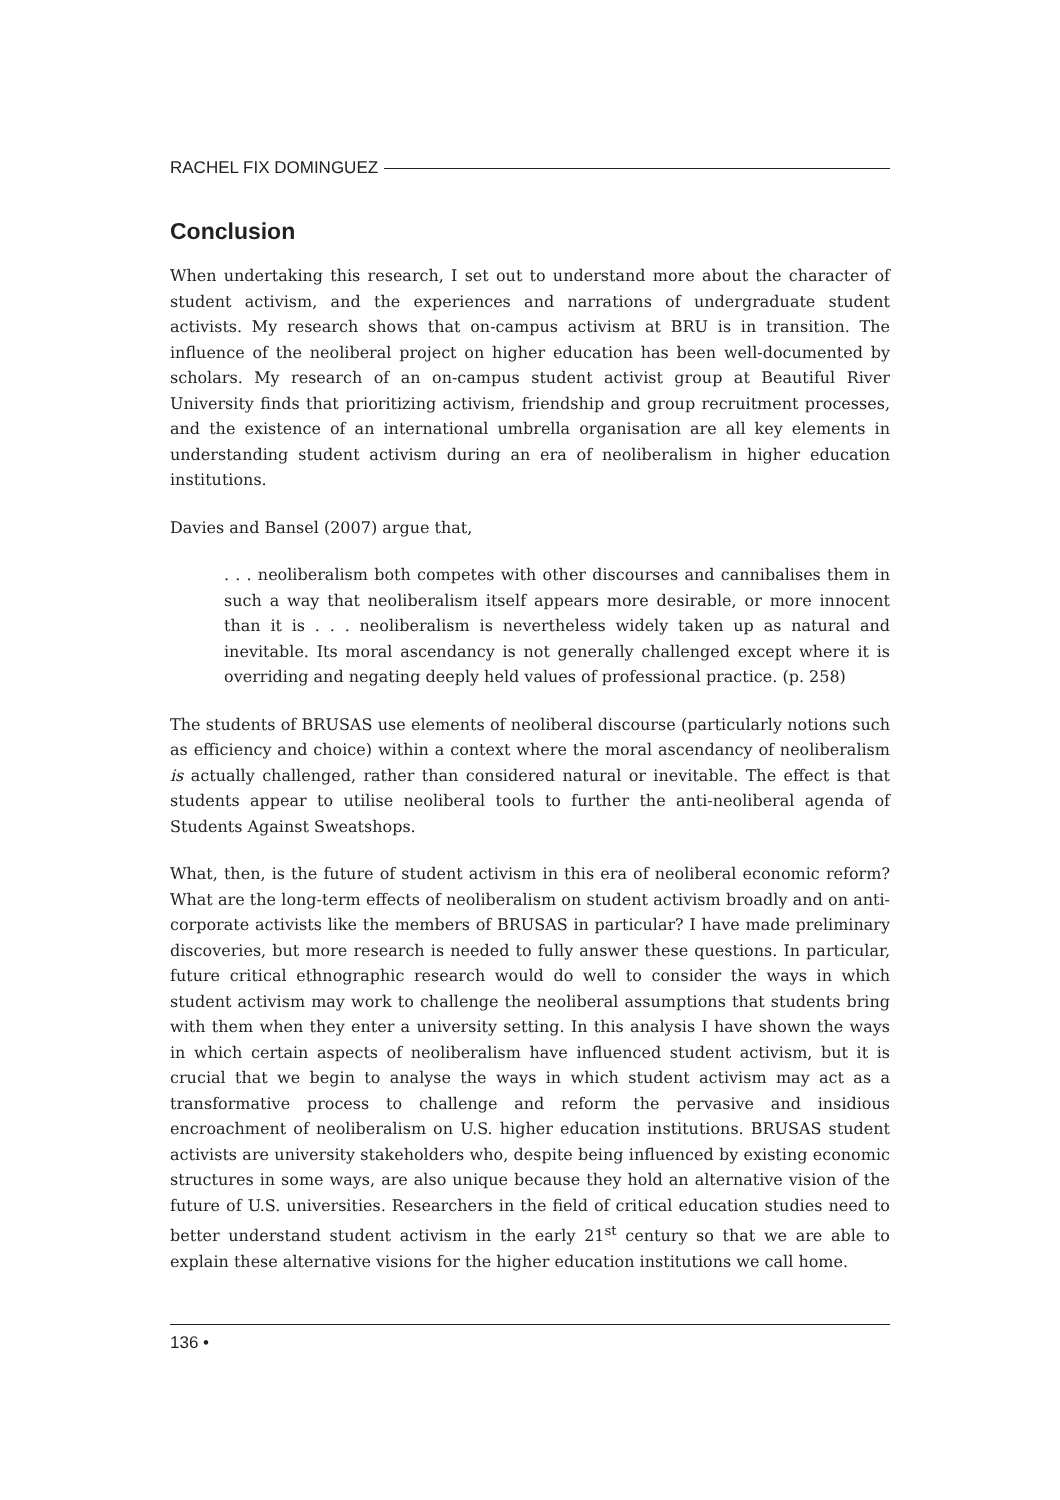RACHEL FIX DOMINGUEZ
Conclusion
When undertaking this research, I set out to understand more about the character of student activism, and the experiences and narrations of undergraduate student activists. My research shows that on-campus activism at BRU is in transition. The influence of the neoliberal project on higher education has been well-documented by scholars. My research of an on-campus student activist group at Beautiful River University finds that prioritizing activism, friendship and group recruitment processes, and the existence of an international umbrella organisation are all key elements in understanding student activism during an era of neoliberalism in higher education institutions.
Davies and Bansel (2007) argue that,
. . . neoliberalism both competes with other discourses and cannibalises them in such a way that neoliberalism itself appears more desirable, or more innocent than it is . . . neoliberalism is nevertheless widely taken up as natural and inevitable. Its moral ascendancy is not generally challenged except where it is overriding and negating deeply held values of professional practice. (p. 258)
The students of BRUSAS use elements of neoliberal discourse (particularly notions such as efficiency and choice) within a context where the moral ascendancy of neoliberalism is actually challenged, rather than considered natural or inevitable. The effect is that students appear to utilise neoliberal tools to further the anti-neoliberal agenda of Students Against Sweatshops.
What, then, is the future of student activism in this era of neoliberal economic reform? What are the long-term effects of neoliberalism on student activism broadly and on anti-corporate activists like the members of BRUSAS in particular? I have made preliminary discoveries, but more research is needed to fully answer these questions. In particular, future critical ethnographic research would do well to consider the ways in which student activism may work to challenge the neoliberal assumptions that students bring with them when they enter a university setting. In this analysis I have shown the ways in which certain aspects of neoliberalism have influenced student activism, but it is crucial that we begin to analyse the ways in which student activism may act as a transformative process to challenge and reform the pervasive and insidious encroachment of neoliberalism on U.S. higher education institutions. BRUSAS student activists are university stakeholders who, despite being influenced by existing economic structures in some ways, are also unique because they hold an alternative vision of the future of U.S. universities. Researchers in the field of critical education studies need to better understand student activism in the early 21<sup>st</sup> century so that we are able to explain these alternative visions for the higher education institutions we call home.
136 •